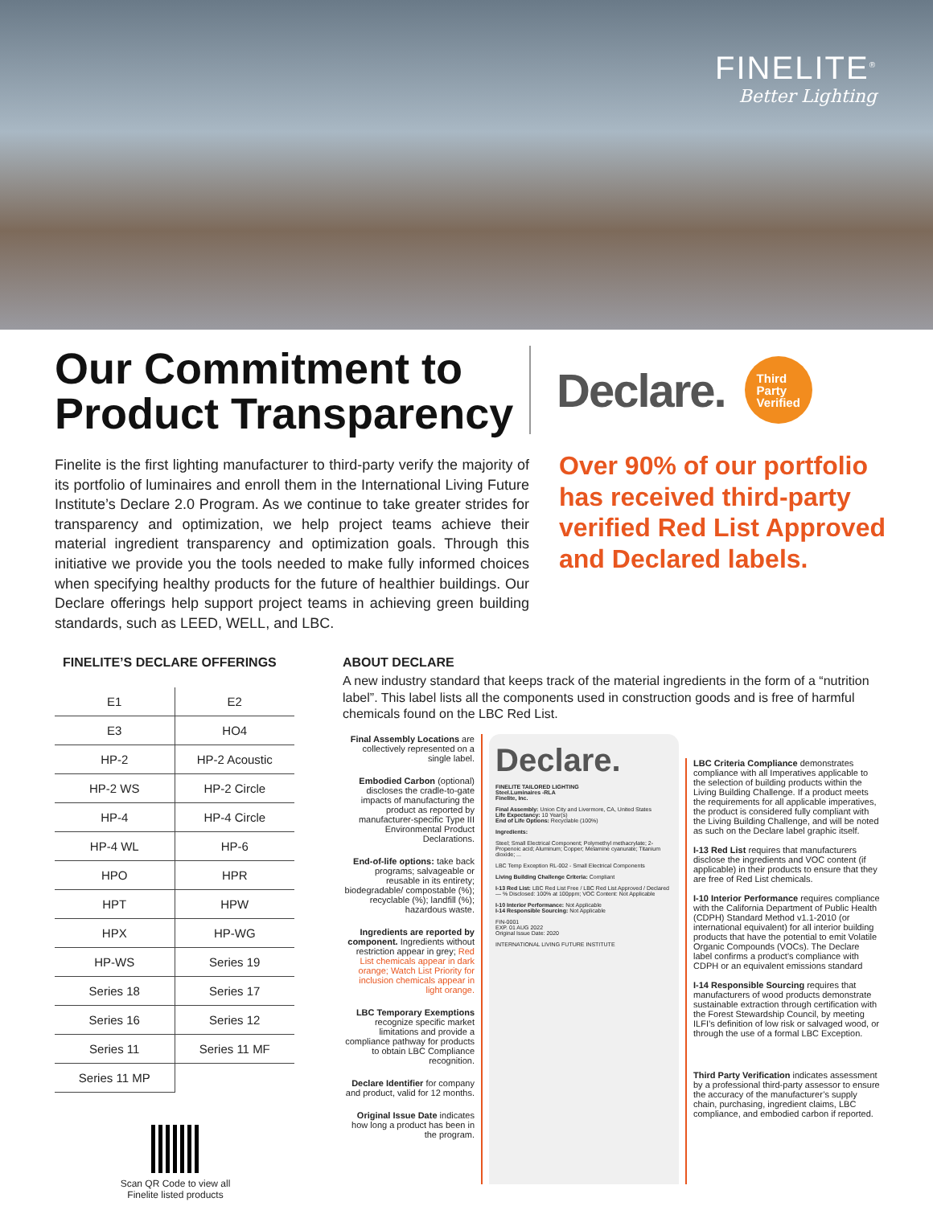FINELITE<sup>®</sup>
Better Lighting
Our Commitment to Product Transparency
Finelite is the first lighting manufacturer to third-party verify the majority of its portfolio of luminaires and enroll them in the International Living Future Institute’s Declare 2.0 Program. As we continue to take greater strides for transparency and optimization, we help project teams achieve their material ingredient transparency and optimization goals. Through this initiative we provide you the tools needed to make fully informed choices when specifying healthy products for the future of healthier buildings. Our Declare offerings help support project teams in achieving green building standards, such as LEED, WELL, and LBC.
Declare.
Third
Party
Verified
Over 90% of our portfolio has received third-party verified Red List Approved and Declared labels.
FINELITE’S DECLARE OFFERINGS
| E1 | E2 |
| E3 | HO4 |
| HP-2 | HP-2 Acoustic |
| HP-2 WS | HP-2 Circle |
| HP-4 | HP-4 Circle |
| HP-4 WL | HP-6 |
| HPO | HPR |
| HPT | HPW |
| HPX | HP-WG |
| HP-WS | Series 19 |
| Series 18 | Series 17 |
| Series 16 | Series 12 |
| Series 11 | Series 11 MF |
| Series 11 MP | |
Scan QR Code to view all
Finelite listed products
ABOUT DECLARE
A new industry standard that keeps track of the material ingredients in the form of a “nutrition label”. This label lists all the components used in construction goods and is free of harmful chemicals found on the LBC Red List.
Final Assembly Locations are collectively represented on a single label.
Embodied Carbon (optional) discloses the cradle-to-gate impacts of manufacturing the product as reported by manufacturer-specific Type III Environmental Product Declarations.
End-of-life options: take back programs; salvageable or reusable in its entirety; biodegradable/ compostable (%); recyclable (%); landfill (%); hazardous waste.
Ingredients are reported by component. Ingredients without restriction appear in grey; Red List chemicals appear in dark orange; Watch List Priority for inclusion chemicals appear in light orange.
LBC Temporary Exemptions recognize specific market limitations and provide a compliance pathway for products to obtain LBC Compliance recognition.
Declare Identifier for company and product, valid for 12 months.
Original Issue Date indicates how long a product has been in the program.
Declare.
FINELITE TAILORED LIGHTING
Steel.Luminaires -RLA
Finelite, Inc.
Final Assembly: Union City and Livermore, CA, United States
Life Expectancy: 10 Year(s)
End of Life Options: Recyclable (100%)
Ingredients:
Steel; Small Electrical Component; Polymethyl methacrylate; 2-Propenoic acid; Aluminum; Copper; Melamine cyanurate; Titanium dioxide; ...
LBC Temp Exception RL-002 - Small Electrical Components
Living Building Challenge Criteria: Compliant
I-13 Red List: LBC Red List Free / LBC Red List Approved / Declared — % Disclosed: 100% at 100ppm; VOC Content: Not Applicable
I-10 Interior Performance: Not Applicable
I-14 Responsible Sourcing: Not Applicable
FIN-0001
EXP. 01 AUG 2022
Original Issue Date: 2020
INTERNATIONAL LIVING FUTURE INSTITUTE
LBC Criteria Compliance demonstrates compliance with all Imperatives applicable to the selection of building products within the Living Building Challenge. If a product meets the requirements for all applicable imperatives, the product is considered fully compliant with the Living Building Challenge, and will be noted as such on the Declare label graphic itself.
I-13 Red List requires that manufacturers disclose the ingredients and VOC content (if applicable) in their products to ensure that they are free of Red List chemicals.
I-10 Interior Performance requires compliance with the California Department of Public Health (CDPH) Standard Method v1.1-2010 (or international equivalent) for all interior building products that have the potential to emit Volatile Organic Compounds (VOCs). The Declare label confirms a product’s compliance with CDPH or an equivalent emissions standard
I-14 Responsible Sourcing requires that manufacturers of wood products demonstrate sustainable extraction through certification with the Forest Stewardship Council, by meeting ILFI’s definition of low risk or salvaged wood, or through the use of a formal LBC Exception.
Third Party Verification indicates assessment by a professional third-party assessor to ensure the accuracy of the manufacturer’s supply chain, purchasing, ingredient claims, LBC compliance, and embodied carbon if reported.